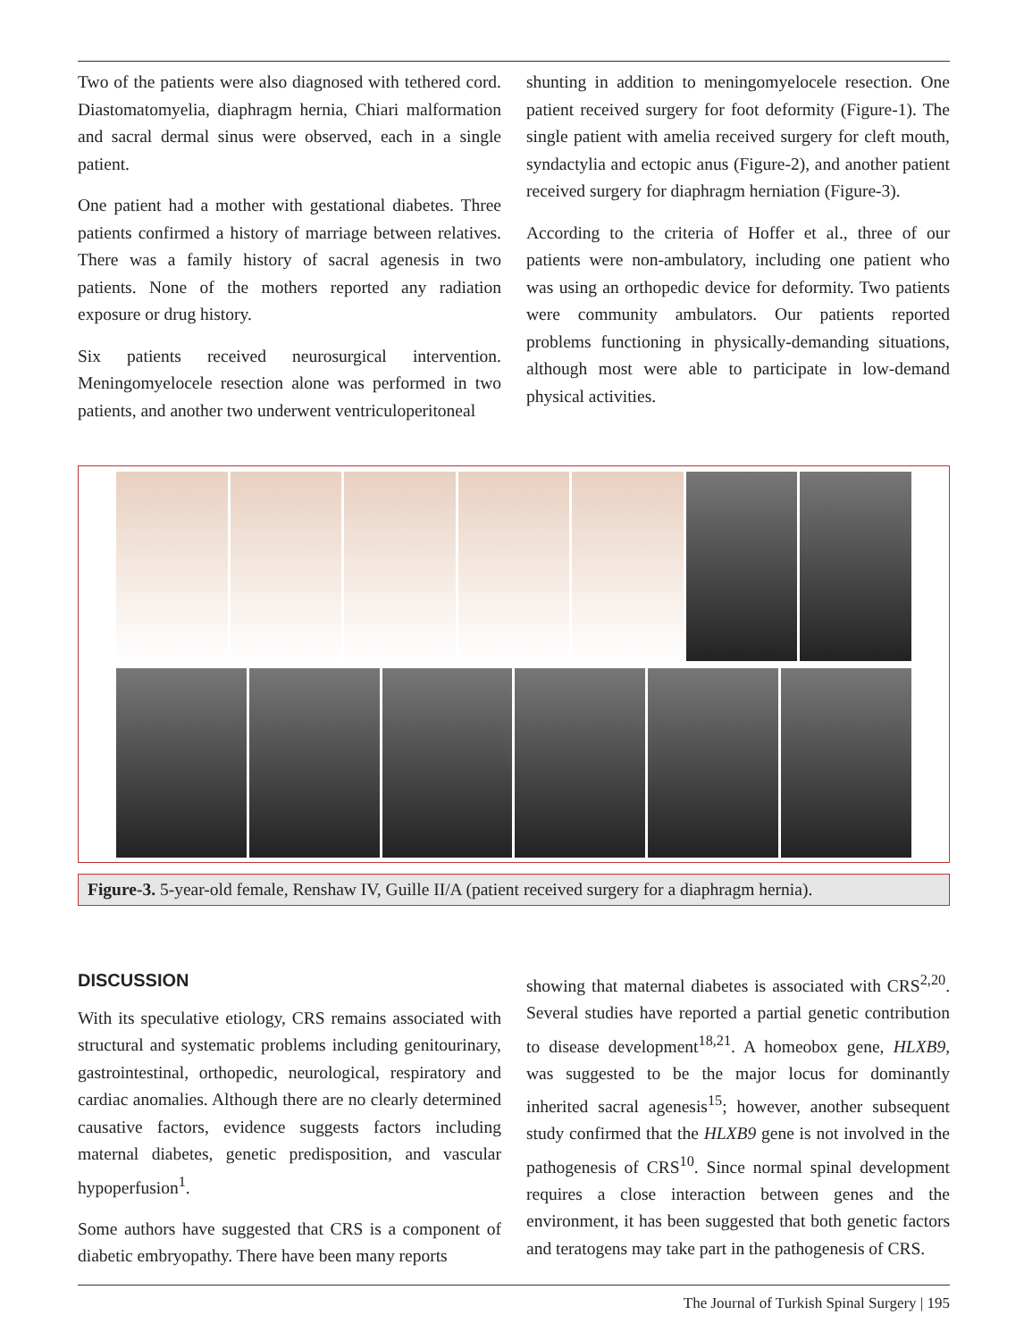Two of the patients were also diagnosed with tethered cord. Diastomatomyelia, diaphragm hernia, Chiari malformation and sacral dermal sinus were observed, each in a single patient.
One patient had a mother with gestational diabetes. Three patients confirmed a history of marriage between relatives. There was a family history of sacral agenesis in two patients. None of the mothers reported any radiation exposure or drug history.
Six patients received neurosurgical intervention. Meningomyelocele resection alone was performed in two patients, and another two underwent ventriculoperitoneal
shunting in addition to meningomyelocele resection. One patient received surgery for foot deformity (Figure-1). The single patient with amelia received surgery for cleft mouth, syndactylia and ectopic anus (Figure-2), and another patient received surgery for diaphragm herniation (Figure-3).
According to the criteria of Hoffer et al., three of our patients were non-ambulatory, including one patient who was using an orthopedic device for deformity. Two patients were community ambulators. Our patients reported problems functioning in physically-demanding situations, although most were able to participate in low-demand physical activities.
Figure-3. 5-year-old female, Renshaw IV, Guille II/A (patient received surgery for a diaphragm hernia).
DISCUSSION
With its speculative etiology, CRS remains associated with structural and systematic problems including genitourinary, gastrointestinal, orthopedic, neurological, respiratory and cardiac anomalies. Although there are no clearly determined causative factors, evidence suggests factors including maternal diabetes, genetic predisposition, and vascular hypoperfusion<sup>1</sup>.
Some authors have suggested that CRS is a component of diabetic embryopathy. There have been many reports
showing that maternal diabetes is associated with CRS<sup>2,20</sup>. Several studies have reported a partial genetic contribution to disease development<sup>18,21</sup>. A homeobox gene, HLXB9, was suggested to be the major locus for dominantly inherited sacral agenesis<sup>15</sup>; however, another subsequent study confirmed that the HLXB9 gene is not involved in the pathogenesis of CRS<sup>10</sup>. Since normal spinal development requires a close interaction between genes and the environment, it has been suggested that both genetic factors and teratogens may take part in the pathogenesis of CRS.
The Journal of Turkish Spinal Surgery | 195